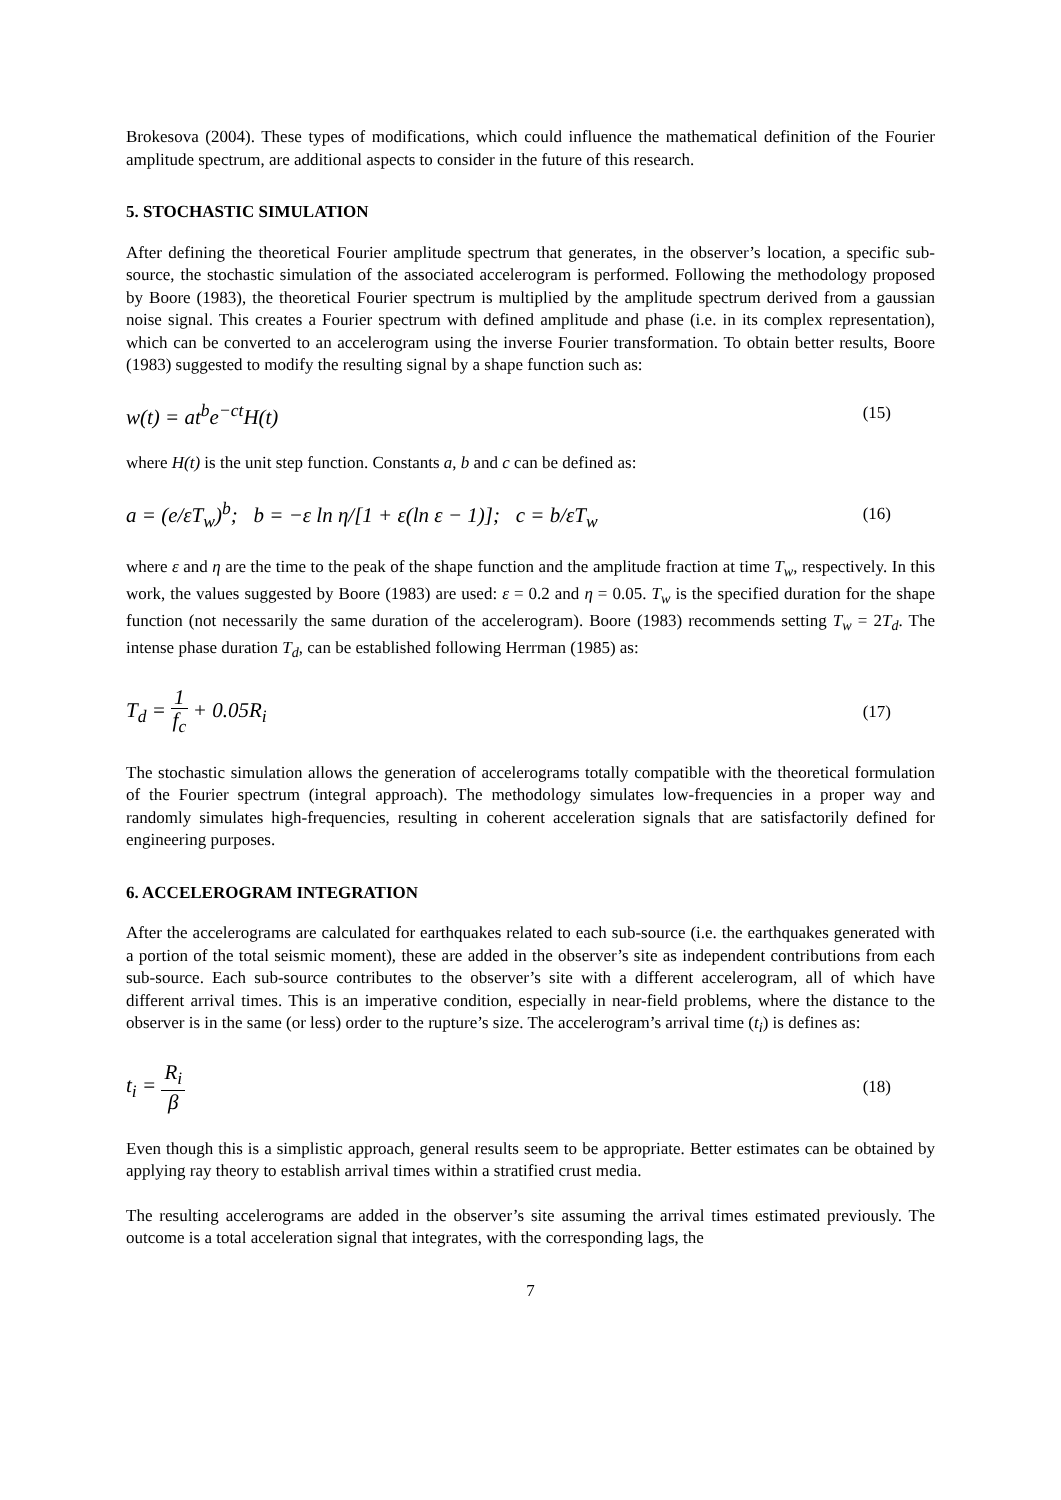Brokesova (2004). These types of modifications, which could influence the mathematical definition of the Fourier amplitude spectrum, are additional aspects to consider in the future of this research.
5. STOCHASTIC SIMULATION
After defining the theoretical Fourier amplitude spectrum that generates, in the observer’s location, a specific sub-source, the stochastic simulation of the associated accelerogram is performed. Following the methodology proposed by Boore (1983), the theoretical Fourier spectrum is multiplied by the amplitude spectrum derived from a gaussian noise signal. This creates a Fourier spectrum with defined amplitude and phase (i.e. in its complex representation), which can be converted to an accelerogram using the inverse Fourier transformation. To obtain better results, Boore (1983) suggested to modify the resulting signal by a shape function such as:
w(t) = at<sup>b</sup>e<sup>−ct</sup>H(t) (15)
where H(t) is the unit step function. Constants a, b and c can be defined as:
a = (e/εT<sub>w</sub>)<sup>b</sup>; b = −ε ln η/[1 + ε(ln ε − 1)]; c = b/εT<sub>w</sub> (16)
where ε and η are the time to the peak of the shape function and the amplitude fraction at time T<sub>w</sub>, respectively. In this work, the values suggested by Boore (1983) are used: ε = 0.2 and η = 0.05. T<sub>w</sub> is the specified duration for the shape function (not necessarily the same duration of the accelerogram). Boore (1983) recommends setting T<sub>w</sub> = 2T<sub>d</sub>. The intense phase duration T<sub>d</sub>, can be established following Herrman (1985) as:
T<sub>d</sub> = 1 f<sub>c</sub> + 0.05R<sub>i</sub> (17)
The stochastic simulation allows the generation of accelerograms totally compatible with the theoretical formulation of the Fourier spectrum (integral approach). The methodology simulates low-frequencies in a proper way and randomly simulates high-frequencies, resulting in coherent acceleration signals that are satisfactorily defined for engineering purposes.
6. ACCELEROGRAM INTEGRATION
After the accelerograms are calculated for earthquakes related to each sub-source (i.e. the earthquakes generated with a portion of the total seismic moment), these are added in the observer’s site as independent contributions from each sub-source. Each sub-source contributes to the observer’s site with a different accelerogram, all of which have different arrival times. This is an imperative condition, especially in near-field problems, where the distance to the observer is in the same (or less) order to the rupture’s size. The accelerogram’s arrival time (t<sub>i</sub>) is defines as:
t<sub>i</sub> = R<sub>i</sub> β (18)
Even though this is a simplistic approach, general results seem to be appropriate. Better estimates can be obtained by applying ray theory to establish arrival times within a stratified crust media.
The resulting accelerograms are added in the observer’s site assuming the arrival times estimated previously. The outcome is a total acceleration signal that integrates, with the corresponding lags, the
7